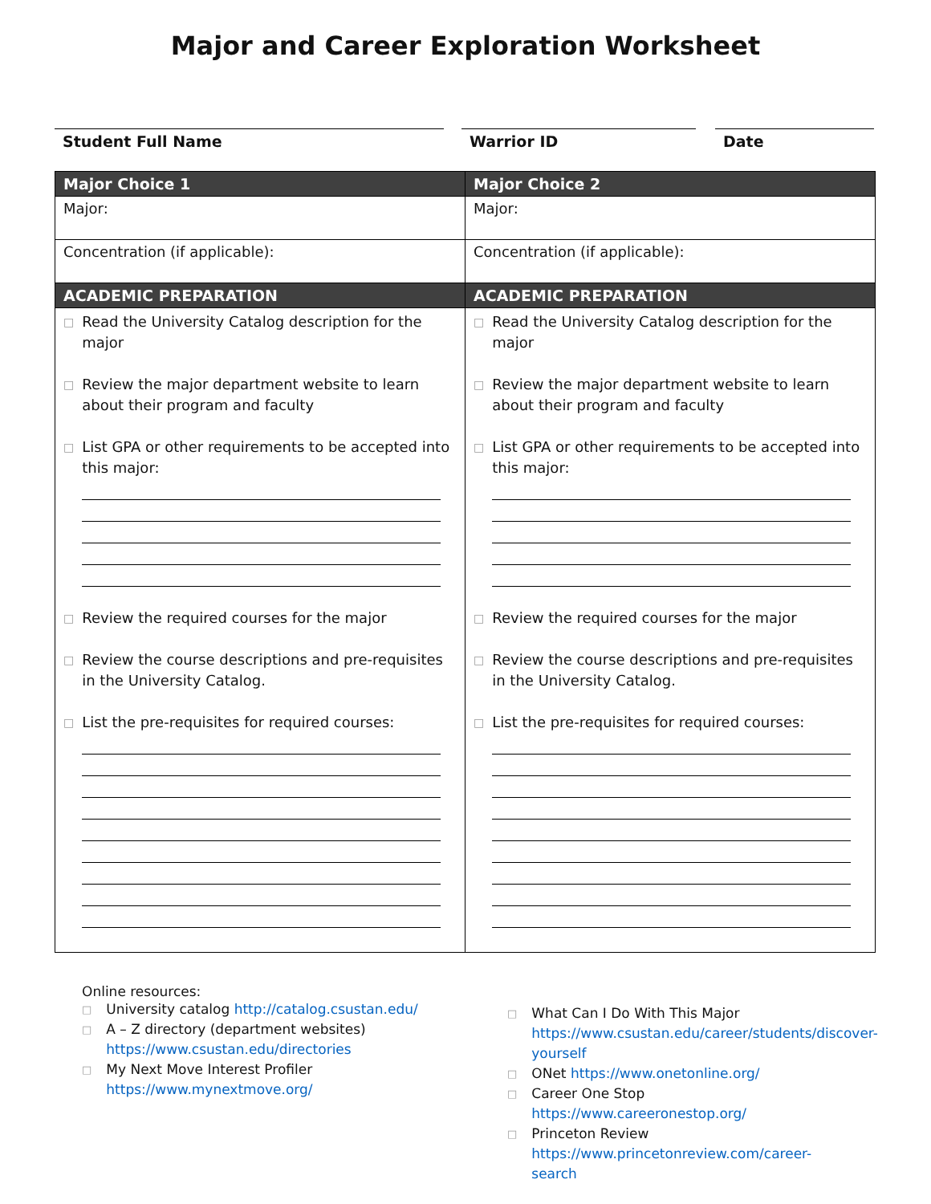Major and Career Exploration Worksheet
Student Full Name Warrior ID Date
| Major Choice 1 | Major Choice 2 |
| --- | --- |
| Major: | Major: |
| Concentration (if applicable): | Concentration (if applicable): |
| ACADEMIC PREPARATION | ACADEMIC PREPARATION |
| □ Read the University Catalog description for the major □ Review the major department website to learn about their program and faculty □ List GPA or other requirements to be accepted into this major: □ Review the required courses for the major □ Review the course descriptions and pre-requisites in the University Catalog. □ List the pre-requisites for required courses: | □ Read the University Catalog description for the major □ Review the major department website to learn about their program and faculty □ List GPA or other requirements to be accepted into this major: □ Review the required courses for the major □ Review the course descriptions and pre-requisites in the University Catalog. □ List the pre-requisites for required courses: |
Online resources:
□ University catalog http://catalog.csustan.edu/
□ A – Z directory (department websites)
https://www.csustan.edu/directories
□ My Next Move Interest Profiler
https://www.mynextmove.org/
□ What Can I Do With This Major
https://www.csustan.edu/career/students/discover-yourself
□ ONet https://www.onetonline.org/
□ Career One Stop https://www.careeronestop.org/
□ Princeton Review
https://www.princetonreview.com/career-search